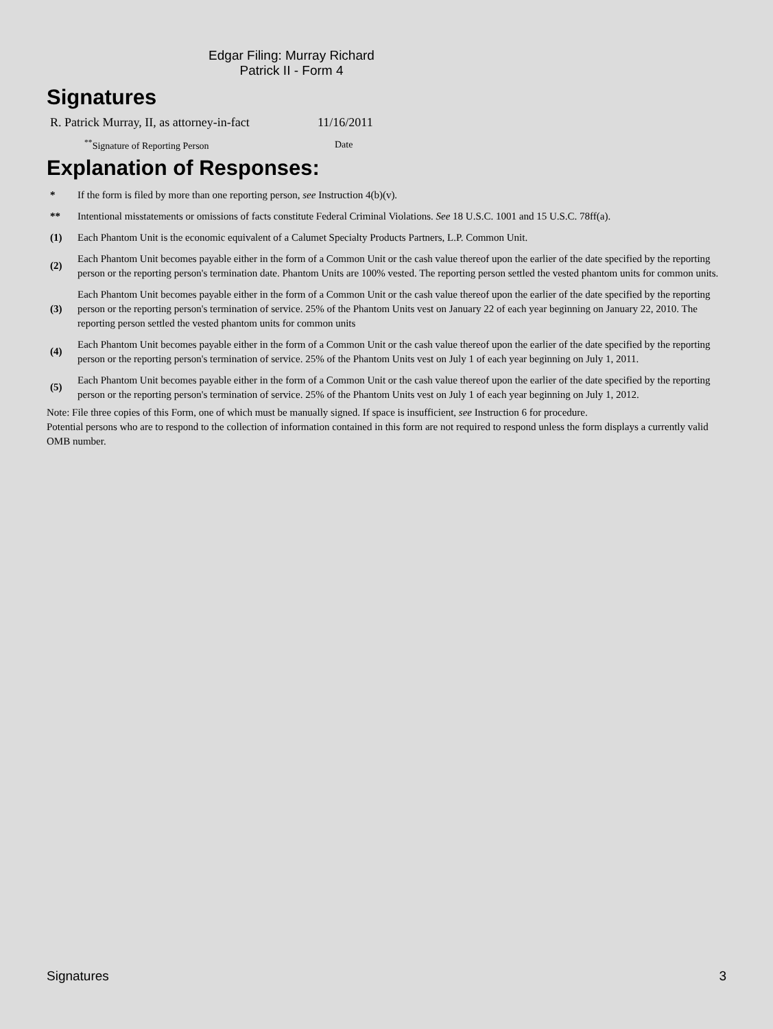Edgar Filing: Murray Richard Patrick II - Form 4
Signatures
| R. Patrick Murray, II, as attorney-in-fact | 11/16/2011 |
| <sup>**</sup> Signature of Reporting Person | Date |
Explanation of Responses:
| * | If the form is filed by more than one reporting person, see Instruction 4(b)(v). |
| ** | Intentional misstatements or omissions of facts constitute Federal Criminal Violations. See 18 U.S.C. 1001 and 15 U.S.C. 78ff(a). |
| (1) | Each Phantom Unit is the economic equivalent of a Calumet Specialty Products Partners, L.P. Common Unit. |
| (2) | Each Phantom Unit becomes payable either in the form of a Common Unit or the cash value thereof upon the earlier of the date specified by the reporting person or the reporting person's termination date. Phantom Units are 100% vested. The reporting person settled the vested phantom units for common units. |
| (3) | Each Phantom Unit becomes payable either in the form of a Common Unit or the cash value thereof upon the earlier of the date specified by the reporting person or the reporting person's termination of service. 25% of the Phantom Units vest on January 22 of each year beginning on January 22, 2010. The reporting person settled the vested phantom units for common units |
| (4) | Each Phantom Unit becomes payable either in the form of a Common Unit or the cash value thereof upon the earlier of the date specified by the reporting person or the reporting person's termination of service. 25% of the Phantom Units vest on July 1 of each year beginning on July 1, 2011. |
| (5) | Each Phantom Unit becomes payable either in the form of a Common Unit or the cash value thereof upon the earlier of the date specified by the reporting person or the reporting person's termination of service. 25% of the Phantom Units vest on July 1 of each year beginning on July 1, 2012. |
Note: File three copies of this Form, one of which must be manually signed. If space is insufficient, see Instruction 6 for procedure.
Potential persons who are to respond to the collection of information contained in this form are not required to respond unless the form displays a currently valid OMB number.
Signatures 3